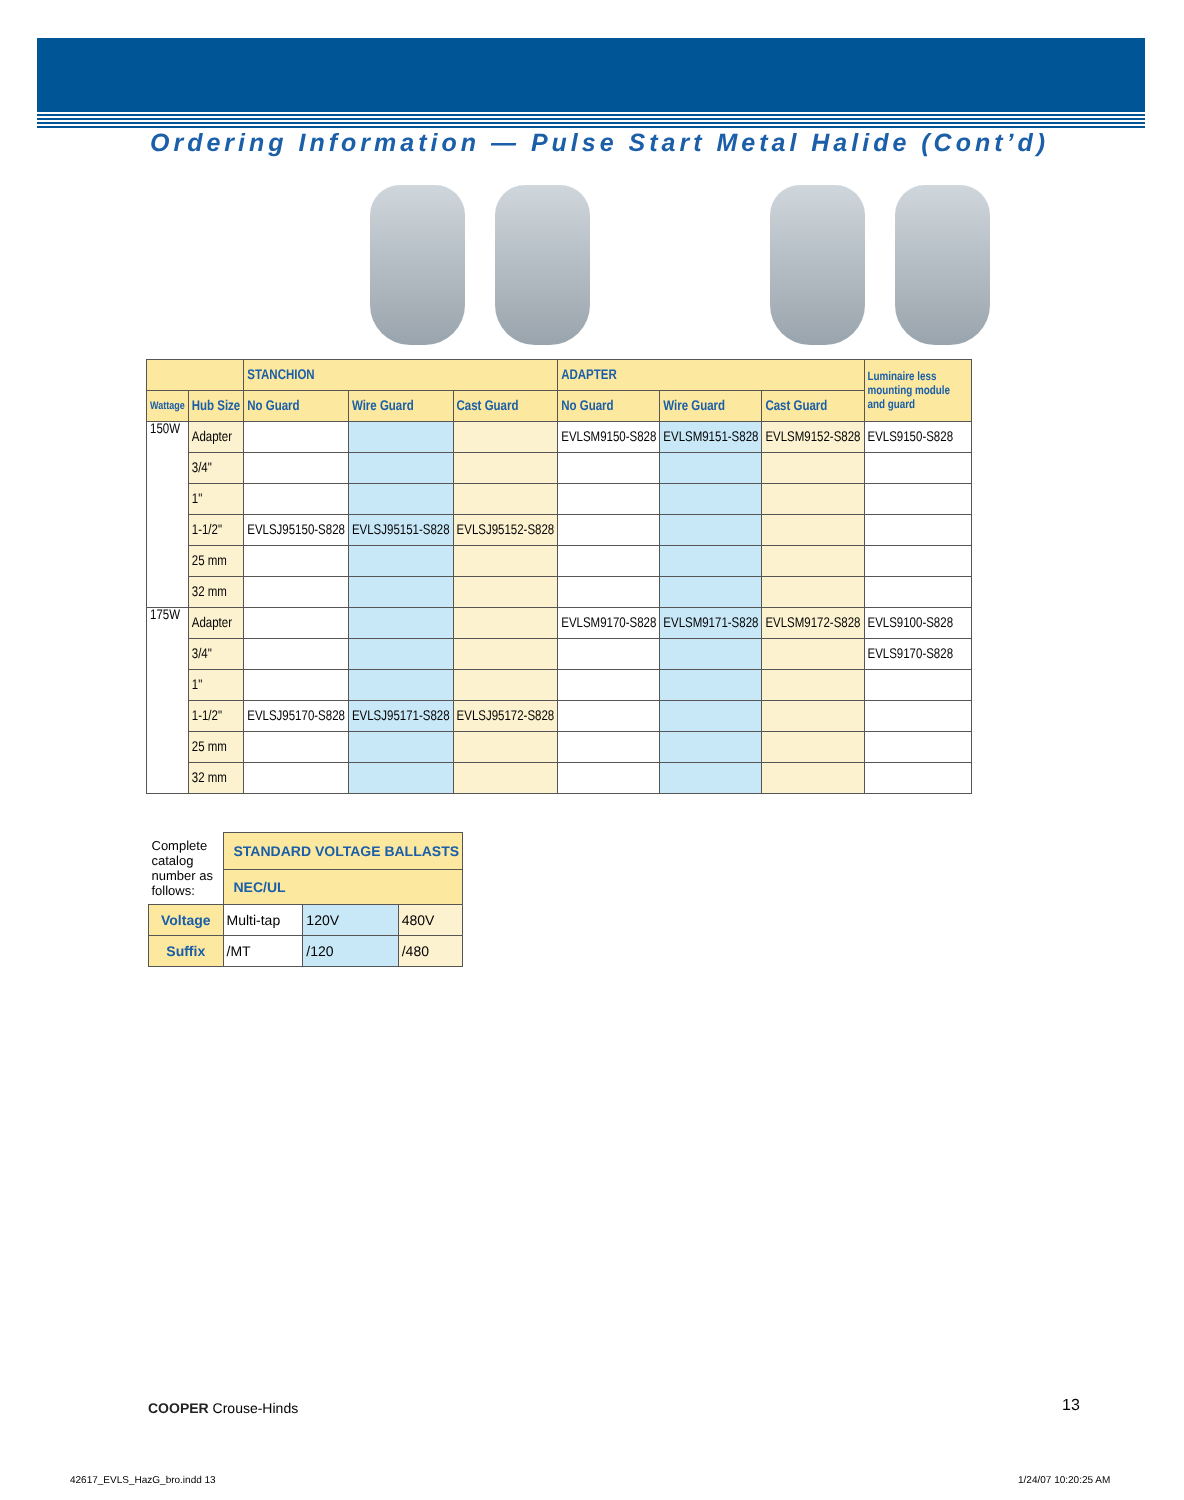Ordering Information — Pulse Start Metal Halide (Cont’d)
| | | STANCHION | | | ADAPTER | | | Luminaire less mounting module and guard |
| --- | --- | --- | --- | --- | --- | --- | --- | --- |
| Wattage | Hub Size | No Guard | Wire Guard | Cast Guard | No Guard | Wire Guard | Cast Guard | |
| 150W | Adapter | | | | EVLSM9150-S828 | EVLSM9151-S828 | EVLSM9152-S828 | EVLS9150-S828 |
| | 3/4" | | | | | | | |
| | 1" | | | | | | | |
| | 1-1/2" | EVLSJ95150-S828 | EVLSJ95151-S828 | EVLSJ95152-S828 | | | | |
| | 25 mm | | | | | | | |
| | 32 mm | | | | | | | |
| 175W | Adapter | | | | EVLSM9170-S828 | EVLSM9171-S828 | EVLSM9172-S828 | EVLS9100-S828 |
| | 3/4" | | | | | | | EVLS9170-S828 |
| | 1" | | | | | | | |
| | 1-1/2" | EVLSJ95170-S828 | EVLSJ95171-S828 | EVLSJ95172-S828 | | | | |
| | 25 mm | | | | | | | |
| | 32 mm | | | | | | | |
| Complete catalog number as follows: | STANDARD VOLTAGE BALLASTS | | |
| | NEC/UL | | |
| Voltage | Multi-tap | 120V | 480V |
| Suffix | /MT | /120 | /480 |
COOPER Crouse-Hinds 13
42617_EVLS_HazG_bro.indd 13 1/24/07 10:20:25 AM